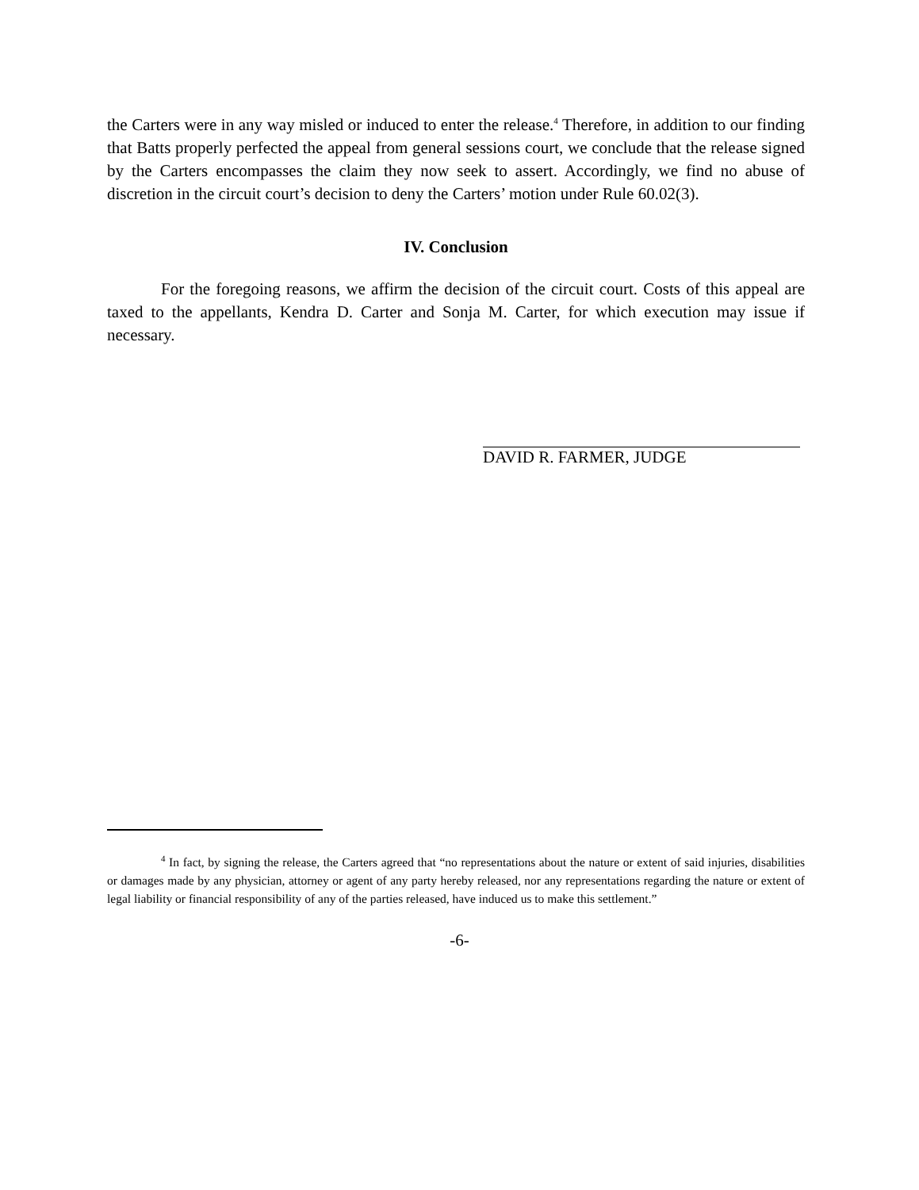the Carters were in any way misled or induced to enter the release.<sup>4</sup> Therefore, in addition to our finding that Batts properly perfected the appeal from general sessions court, we conclude that the release signed by the Carters encompasses the claim they now seek to assert. Accordingly, we find no abuse of discretion in the circuit court’s decision to deny the Carters’ motion under Rule 60.02(3).
IV. Conclusion
For the foregoing reasons, we affirm the decision of the circuit court. Costs of this appeal are taxed to the appellants, Kendra D. Carter and Sonja M. Carter, for which execution may issue if necessary.
DAVID R. FARMER, JUDGE
<sup>4</sup> In fact, by signing the release, the Carters agreed that “no representations about the nature or extent of said injuries, disabilities or damages made by any physician, attorney or agent of any party hereby released, nor any representations regarding the nature or extent of legal liability or financial responsibility of any of the parties released, have induced us to make this settlement.”
-6-